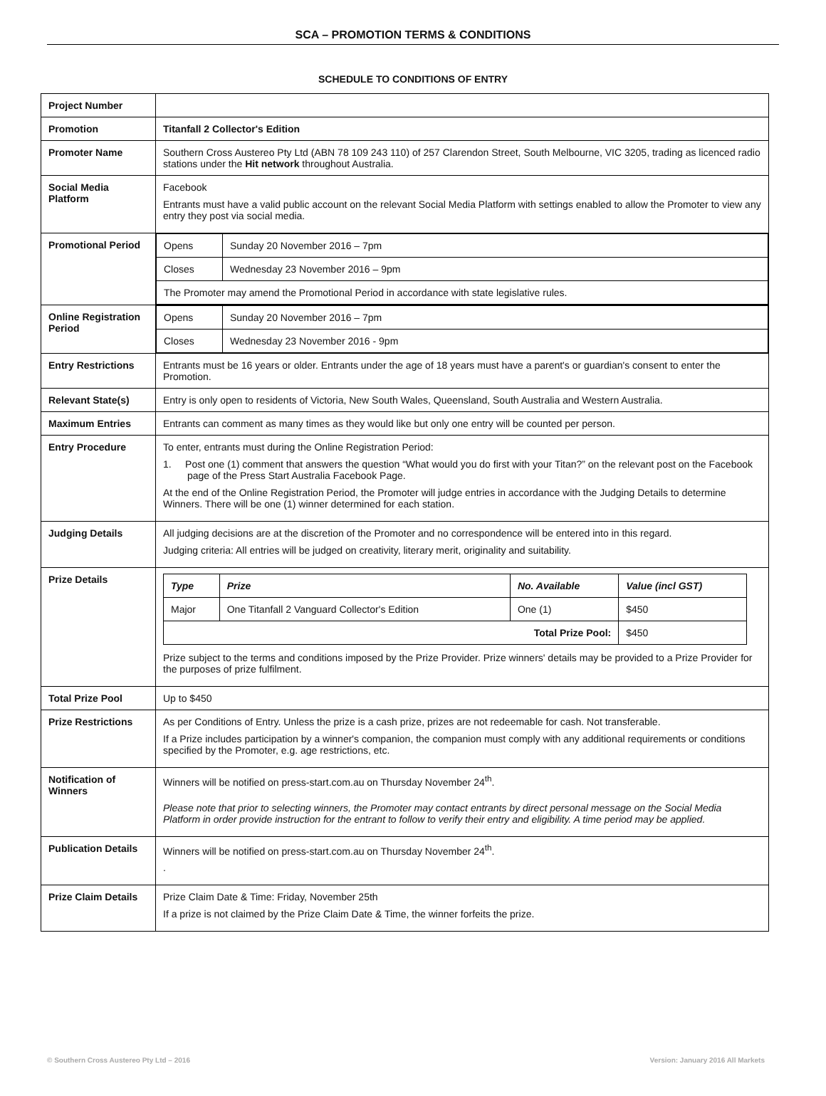SCA – PROMOTION TERMS & CONDITIONS
SCHEDULE TO CONDITIONS OF ENTRY
| Project Number | |
| Promotion | Titanfall 2 Collector's Edition |
| Promoter Name | Southern Cross Austereo Pty Ltd (ABN 78 109 243 110) of 257 Clarendon Street, South Melbourne, VIC 3205, trading as licenced radio stations under the Hit network throughout Australia. |
| Social Media Platform | Facebook Entrants must have a valid public account on the relevant Social Media Platform with settings enabled to allow the Promoter to view any entry they post via social media. |
| Promotional Period | / Opens / Sunday 20 November 2016 – 7pm / / Closes / Wednesday 23 November 2016 – 9pm / / The Promoter may amend the Promotional Period in accordance with state legislative rules. / / |
| Online Registration Period | / Opens / Sunday 20 November 2016 – 7pm / / Closes / Wednesday 23 November 2016 - 9pm / |
| Entry Restrictions | Entrants must be 16 years or older. Entrants under the age of 18 years must have a parent's or guardian's consent to enter the Promotion. |
| Relevant State(s) | Entry is only open to residents of Victoria, New South Wales, Queensland, South Australia and Western Australia. |
| Maximum Entries | Entrants can comment as many times as they would like but only one entry will be counted per person. |
| Entry Procedure | To enter, entrants must during the Online Registration Period: 1. Post one (1) comment that answers the question “What would you do first with your Titan?” on the relevant post on the Facebook page of the Press Start Australia Facebook Page. At the end of the Online Registration Period, the Promoter will judge entries in accordance with the Judging Details to determine Winners. There will be one (1) winner determined for each station. |
| Judging Details | All judging decisions are at the discretion of the Promoter and no correspondence will be entered into in this regard. Judging criteria: All entries will be judged on creativity, literary merit, originality and suitability. |
| Prize Details | / Type / Prize / No. Available / Value (incl GST) / / Major / One Titanfall 2 Vanguard Collector's Edition / One (1) / $450 / / Total Prize Pool: / / / $450 / Prize subject to the terms and conditions imposed by the Prize Provider. Prize winners' details may be provided to a Prize Provider for the purposes of prize fulfilment. |
| Total Prize Pool | Up to $450 |
| Prize Restrictions | As per Conditions of Entry. Unless the prize is a cash prize, prizes are not redeemable for cash. Not transferable. If a Prize includes participation by a winner's companion, the companion must comply with any additional requirements or conditions specified by the Promoter, e.g. age restrictions, etc. |
| Notification of Winners | Winners will be notified on press-start.com.au on Thursday November 24<sup>th</sup>. Please note that prior to selecting winners, the Promoter may contact entrants by direct personal message on the Social Media Platform in order provide instruction for the entrant to follow to verify their entry and eligibility. A time period may be applied. |
| Publication Details | Winners will be notified on press-start.com.au on Thursday November 24<sup>th</sup>. . |
| Prize Claim Details | Prize Claim Date & Time: Friday, November 25th If a prize is not claimed by the Prize Claim Date & Time, the winner forfeits the prize. |
© Southern Cross Austereo Pty Ltd – 2016
Version: January 2016 All Markets